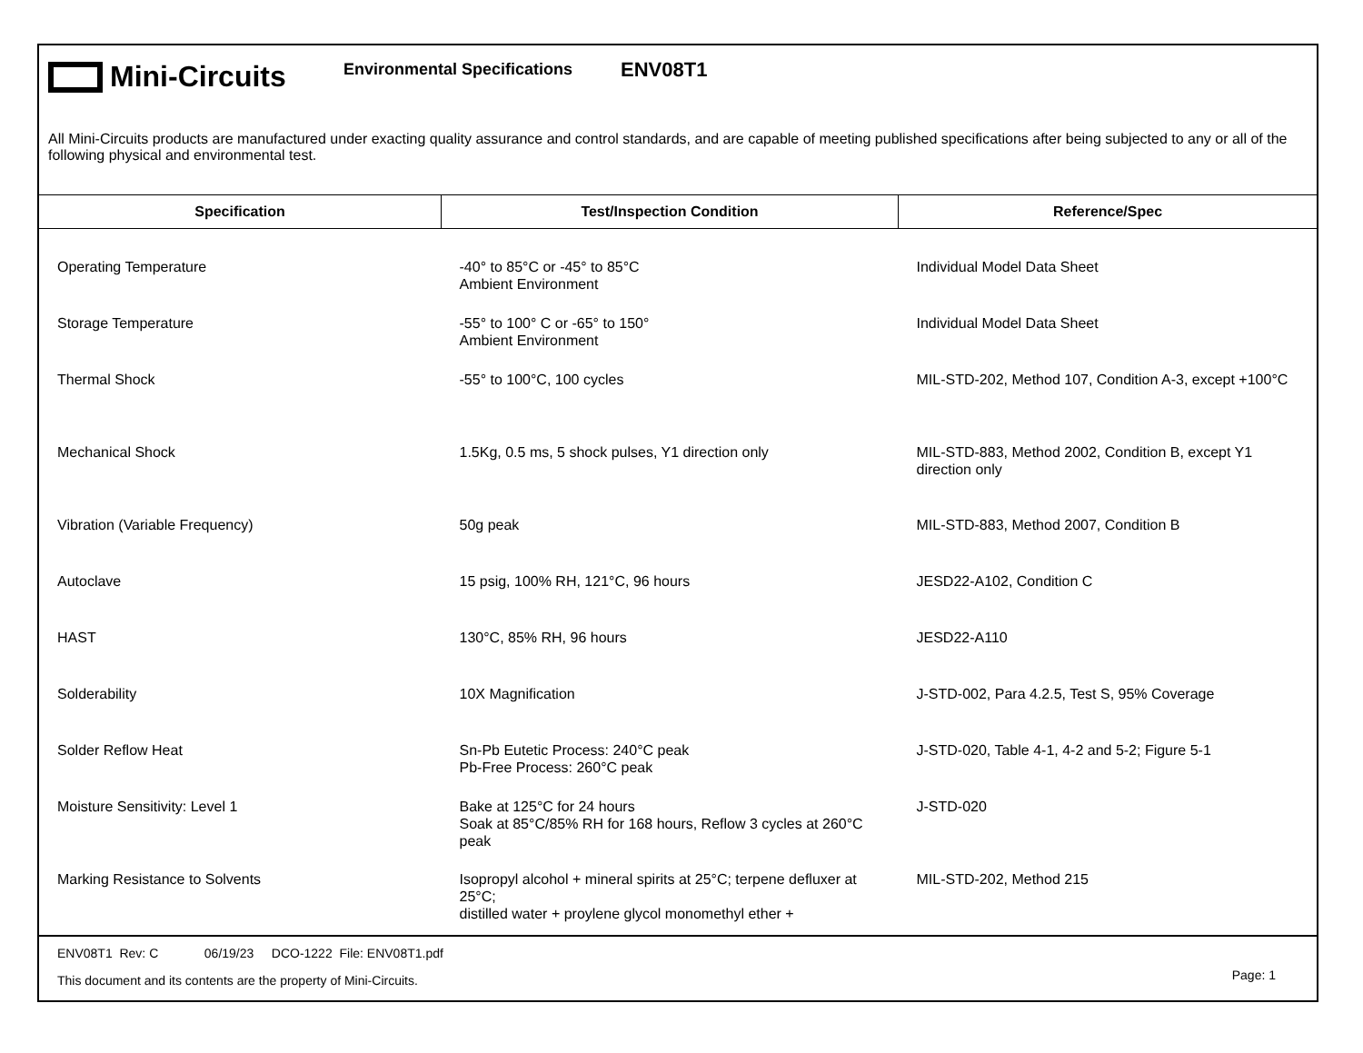Mini-Circuits
Environmental Specifications
ENV08T1
All Mini-Circuits products are manufactured under exacting quality assurance and control standards, and are capable of meeting published specifications after being subjected to any or all of the following physical and environmental test.
| Specification | Test/Inspection Condition | Reference/Spec |
| --- | --- | --- |
| Operating Temperature | -40° to 85°C or -45° to 85°C Ambient Environment | Individual Model Data Sheet |
| Storage Temperature | -55° to 100° C or -65° to 150° Ambient Environment | Individual Model Data Sheet |
| Thermal Shock | -55° to 100°C, 100 cycles | MIL-STD-202, Method 107, Condition A-3, except +100°C |
| Mechanical Shock | 1.5Kg, 0.5 ms, 5 shock pulses, Y1 direction only | MIL-STD-883, Method 2002, Condition B, except Y1 direction only |
| Vibration (Variable Frequency) | 50g peak | MIL-STD-883, Method 2007, Condition B |
| Autoclave | 15 psig, 100% RH, 121°C, 96 hours | JESD22-A102, Condition C |
| HAST | 130°C, 85% RH, 96 hours | JESD22-A110 |
| Solderability | 10X Magnification | J-STD-002, Para 4.2.5, Test S, 95% Coverage |
| Solder Reflow Heat | Sn-Pb Eutetic Process: 240°C peak Pb-Free Process: 260°C peak | J-STD-020, Table 4-1, 4-2 and 5-2; Figure 5-1 |
| Moisture Sensitivity: Level 1 | Bake at 125°C for 24 hours Soak at 85°C/85% RH for 168 hours, Reflow 3 cycles at 260°C peak | J-STD-020 |
| Marking Resistance to Solvents | Isopropyl alcohol + mineral spirits at 25°C; terpene defluxer at 25°C; distilled water + proylene glycol monomethyl ether + | MIL-STD-202, Method 215 |
ENV08T1 Rev: C 06/19/23 DCO-1222 File: ENV08T1.pdf
This document and its contents are the property of Mini-Circuits.
Page: 1